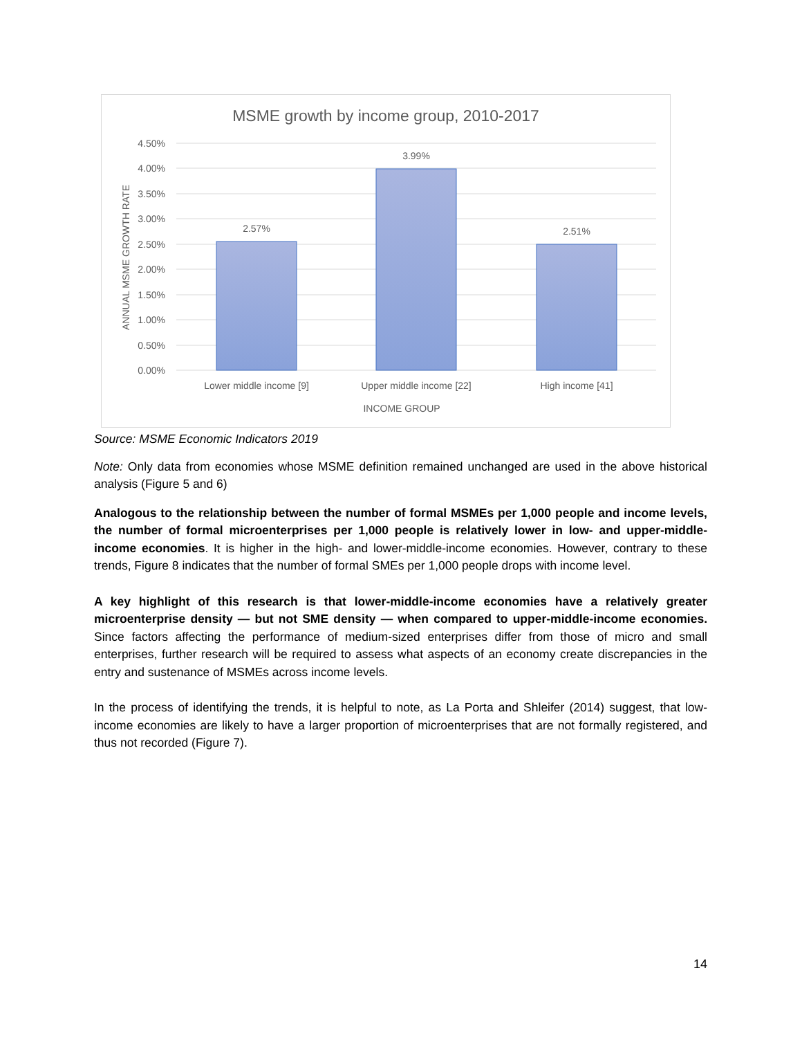MSME growth by income group, 2010-2017
4.50%
4.00%
3.50%
3.00%
2.50%
2.00%
1.50%
1.00%
0.50%
0.00%
ANNUAL MSME GROWTH RATE
2.57%
3.99%
2.51%
Lower middle income [9]
Upper middle income [22]
High income [41]
INCOME GROUP
Source: MSME Economic Indicators 2019
Note: Only data from economies whose MSME definition remained unchanged are used in the above historical analysis (Figure 5 and 6)
Analogous to the relationship between the number of formal MSMEs per 1,000 people and income levels, the number of formal microenterprises per 1,000 people is relatively lower in low- and upper-middle-income economies. It is higher in the high- and lower-middle-income economies. However, contrary to these trends, Figure 8 indicates that the number of formal SMEs per 1,000 people drops with income level.
A key highlight of this research is that lower-middle-income economies have a relatively greater microenterprise density — but not SME density — when compared to upper-middle-income economies. Since factors affecting the performance of medium-sized enterprises differ from those of micro and small enterprises, further research will be required to assess what aspects of an economy create discrepancies in the entry and sustenance of MSMEs across income levels.
In the process of identifying the trends, it is helpful to note, as La Porta and Shleifer (2014) suggest, that low-income economies are likely to have a larger proportion of microenterprises that are not formally registered, and thus not recorded (Figure 7).
14